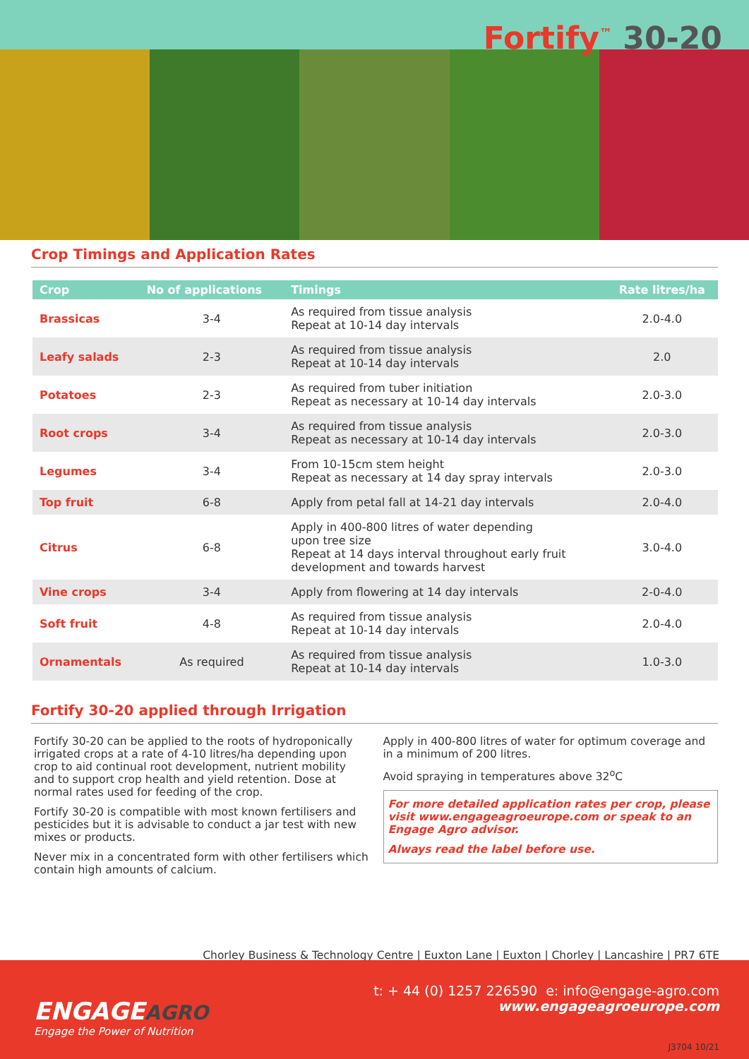Fortify<sup>™</sup> 30-20
Crop Timings and Application Rates
| Crop | No of applications | Timings | Rate litres/ha |
| --- | --- | --- | --- |
| Brassicas | 3-4 | As required from tissue analysis Repeat at 10-14 day intervals | 2.0-4.0 |
| Leafy salads | 2-3 | As required from tissue analysis Repeat at 10-14 day intervals | 2.0 |
| Potatoes | 2-3 | As required from tuber initiation Repeat as necessary at 10-14 day intervals | 2.0-3.0 |
| Root crops | 3-4 | As required from tissue analysis Repeat as necessary at 10-14 day intervals | 2.0-3.0 |
| Legumes | 3-4 | From 10-15cm stem height Repeat as necessary at 14 day spray intervals | 2.0-3.0 |
| Top fruit | 6-8 | Apply from petal fall at 14-21 day intervals | 2.0-4.0 |
| Citrus | 6-8 | Apply in 400-800 litres of water depending upon tree size Repeat at 14 days interval throughout early fruit development and towards harvest | 3.0-4.0 |
| Vine crops | 3-4 | Apply from flowering at 14 day intervals | 2-0-4.0 |
| Soft fruit | 4-8 | As required from tissue analysis Repeat at 10-14 day intervals | 2.0-4.0 |
| Ornamentals | As required | As required from tissue analysis Repeat at 10-14 day intervals | 1.0-3.0 |
Fortify 30-20 applied through Irrigation
Fortify 30-20 can be applied to the roots of hydroponically irrigated crops at a rate of 4-10 litres/ha depending upon crop to aid continual root development, nutrient mobility and to support crop health and yield retention. Dose at normal rates used for feeding of the crop.
Fortify 30-20 is compatible with most known fertilisers and pesticides but it is advisable to conduct a jar test with new mixes or products.
Never mix in a concentrated form with other fertilisers which contain high amounts of calcium.
Apply in 400-800 litres of water for optimum coverage and in a minimum of 200 litres.
Avoid spraying in temperatures above 32<sup>o</sup>C
For more detailed application rates per crop, please visit www.engageagroeurope.com or speak to an Engage Agro advisor.
Always read the label before use.
Chorley Business & Technology Centre | Euxton Lane | Euxton | Chorley | Lancashire | PR7 6TE
t: + 44 (0) 1257 226590 e: info@engage-agro.com
www.engageagroeurope.com
ENGAGEAGRO
Engage the Power of Nutrition
J3704 10/21